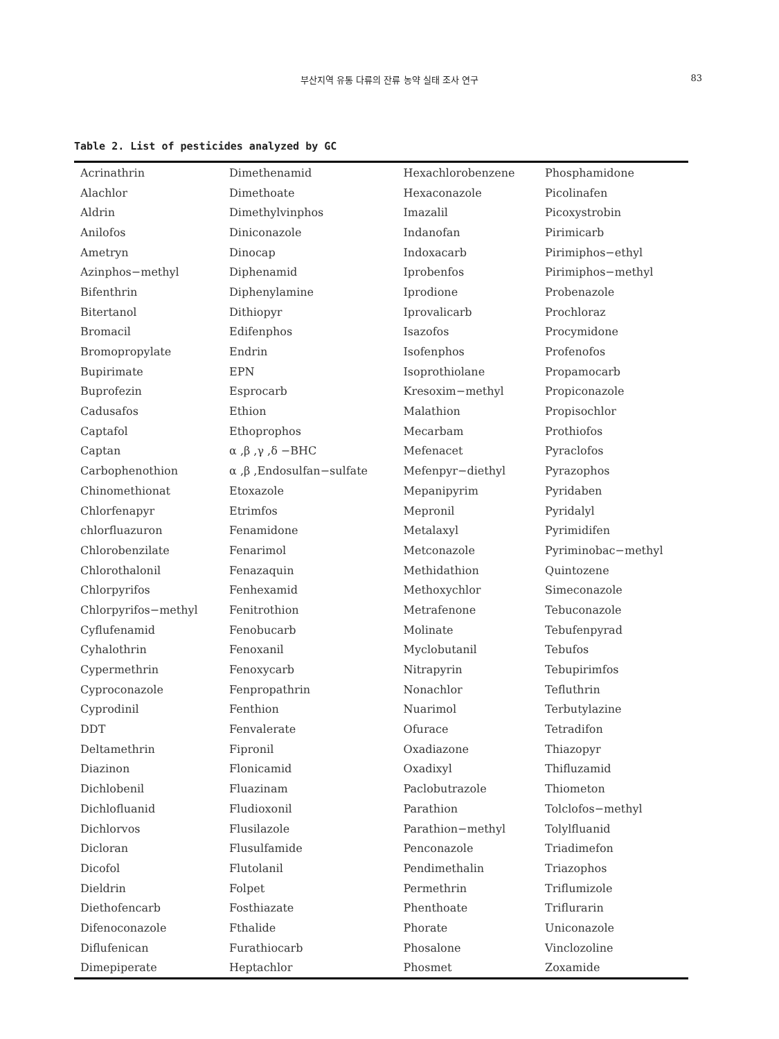부산지역 유통 다류의 잔류 농약 실태 조사 연구
83
Table 2. List of pesticides analyzed by GC
| Acrinathrin | Dimethenamid | Hexachlorobenzene | Phosphamidone |
| Alachlor | Dimethoate | Hexaconazole | Picolinafen |
| Aldrin | Dimethylvinphos | Imazalil | Picoxystrobin |
| Anilofos | Diniconazole | Indanofan | Pirimicarb |
| Ametryn | Dinocap | Indoxacarb | Pirimiphos−ethyl |
| Azinphos−methyl | Diphenamid | Iprobenfos | Pirimiphos−methyl |
| Bifenthrin | Diphenylamine | Iprodione | Probenazole |
| Bitertanol | Dithiopyr | Iprovalicarb | Prochloraz |
| Bromacil | Edifenphos | Isazofos | Procymidone |
| Bromopropylate | Endrin | Isofenphos | Profenofos |
| Bupirimate | EPN | Isoprothiolane | Propamocarb |
| Buprofezin | Esprocarb | Kresoxim−methyl | Propiconazole |
| Cadusafos | Ethion | Malathion | Propisochlor |
| Captafol | Ethoprophos | Mecarbam | Prothiofos |
| Captan | α ,β ,γ ,δ −BHC | Mefenacet | Pyraclofos |
| Carbophenothion | α ,β ,Endosulfan−sulfate | Mefenpyr−diethyl | Pyrazophos |
| Chinomethionat | Etoxazole | Mepanipyrim | Pyridaben |
| Chlorfenapyr | Etrimfos | Mepronil | Pyridalyl |
| chlorfluazuron | Fenamidone | Metalaxyl | Pyrimidifen |
| Chlorobenzilate | Fenarimol | Metconazole | Pyriminobac−methyl |
| Chlorothalonil | Fenazaquin | Methidathion | Quintozene |
| Chlorpyrifos | Fenhexamid | Methoxychlor | Simeconazole |
| Chlorpyrifos−methyl | Fenitrothion | Metrafenone | Tebuconazole |
| Cyflufenamid | Fenobucarb | Molinate | Tebufenpyrad |
| Cyhalothrin | Fenoxanil | Myclobutanil | Tebufos |
| Cypermethrin | Fenoxycarb | Nitrapyrin | Tebupirimfos |
| Cyproconazole | Fenpropathrin | Nonachlor | Tefluthrin |
| Cyprodinil | Fenthion | Nuarimol | Terbutylazine |
| DDT | Fenvalerate | Ofurace | Tetradifon |
| Deltamethrin | Fipronil | Oxadiazone | Thiazopyr |
| Diazinon | Flonicamid | Oxadixyl | Thifluzamid |
| Dichlobenil | Fluazinam | Paclobutrazole | Thiometon |
| Dichlofluanid | Fludioxonil | Parathion | Tolclofos−methyl |
| Dichlorvos | Flusilazole | Parathion−methyl | Tolylfluanid |
| Dicloran | Flusulfamide | Penconazole | Triadimefon |
| Dicofol | Flutolanil | Pendimethalin | Triazophos |
| Dieldrin | Folpet | Permethrin | Triflumizole |
| Diethofencarb | Fosthiazate | Phenthoate | Triflurarin |
| Difenoconazole | Fthalide | Phorate | Uniconazole |
| Diflufenican | Furathiocarb | Phosalone | Vinclozoline |
| Dimepiperate | Heptachlor | Phosmet | Zoxamide |